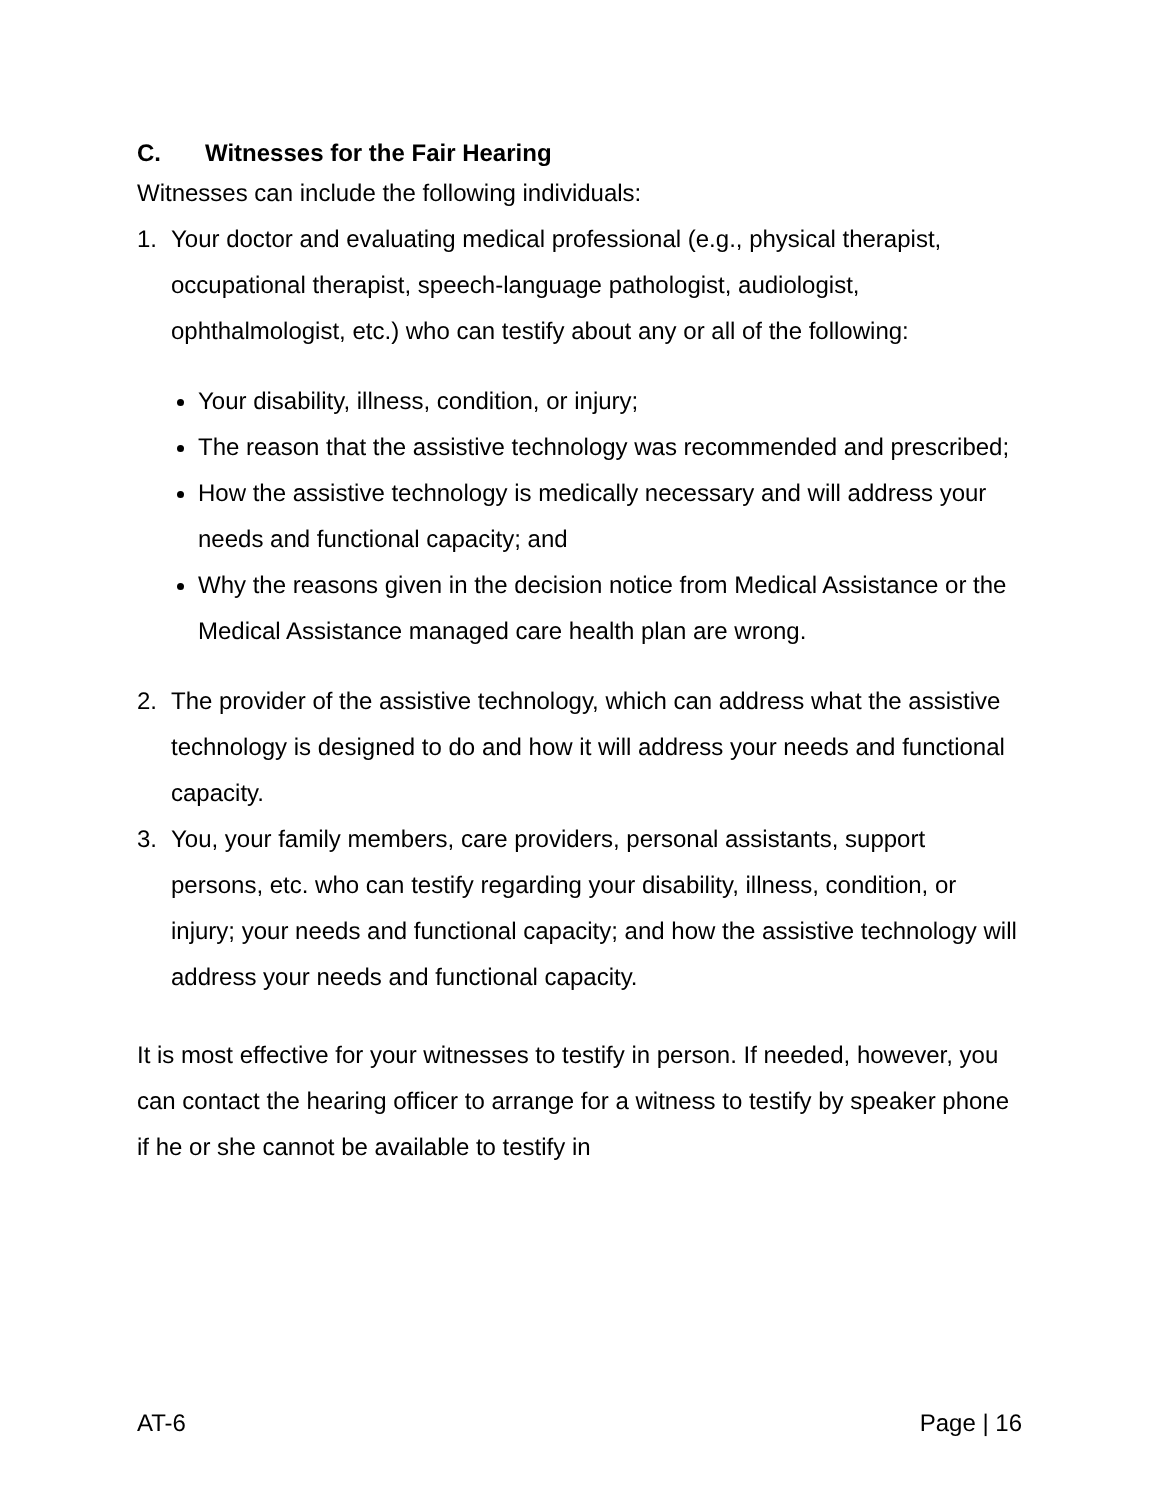C. Witnesses for the Fair Hearing
Witnesses can include the following individuals:
1. Your doctor and evaluating medical professional (e.g., physical therapist, occupational therapist, speech-language pathologist, audiologist, ophthalmologist, etc.) who can testify about any or all of the following:
Your disability, illness, condition, or injury;
The reason that the assistive technology was recommended and prescribed;
How the assistive technology is medically necessary and will address your needs and functional capacity; and
Why the reasons given in the decision notice from Medical Assistance or the Medical Assistance managed care health plan are wrong.
2. The provider of the assistive technology, which can address what the assistive technology is designed to do and how it will address your needs and functional capacity.
3. You, your family members, care providers, personal assistants, support persons, etc. who can testify regarding your disability, illness, condition, or injury; your needs and functional capacity; and how the assistive technology will address your needs and functional capacity.
It is most effective for your witnesses to testify in person. If needed, however, you can contact the hearing officer to arrange for a witness to testify by speaker phone if he or she cannot be available to testify in
AT-6 Page | 16